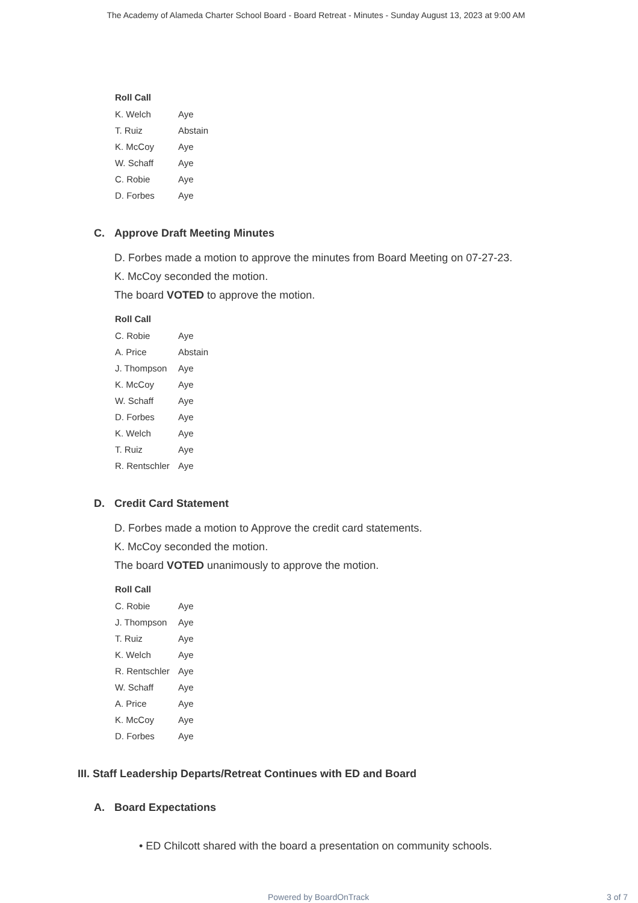The Academy of Alameda Charter School Board - Board Retreat - Minutes - Sunday August 13, 2023 at 9:00 AM
| Roll Call | |
| --- | --- |
| K. Welch | Aye |
| T. Ruiz | Abstain |
| K. McCoy | Aye |
| W. Schaff | Aye |
| C. Robie | Aye |
| D. Forbes | Aye |
C. Approve Draft Meeting Minutes
D. Forbes made a motion to approve the minutes from Board Meeting on 07-27-23.
K. McCoy seconded the motion.
The board VOTED to approve the motion.
| Roll Call | |
| --- | --- |
| C. Robie | Aye |
| A. Price | Abstain |
| J. Thompson | Aye |
| K. McCoy | Aye |
| W. Schaff | Aye |
| D. Forbes | Aye |
| K. Welch | Aye |
| T. Ruiz | Aye |
| R. Rentschler | Aye |
D. Credit Card Statement
D. Forbes made a motion to Approve the credit card statements.
K. McCoy seconded the motion.
The board VOTED unanimously to approve the motion.
| Roll Call | |
| --- | --- |
| C. Robie | Aye |
| J. Thompson | Aye |
| T. Ruiz | Aye |
| K. Welch | Aye |
| R. Rentschler | Aye |
| W. Schaff | Aye |
| A. Price | Aye |
| K. McCoy | Aye |
| D. Forbes | Aye |
III. Staff Leadership Departs/Retreat Continues with ED and Board
A. Board Expectations
• ED Chilcott shared with the board a presentation on community schools.
Powered by BoardOnTrack 3 of 7